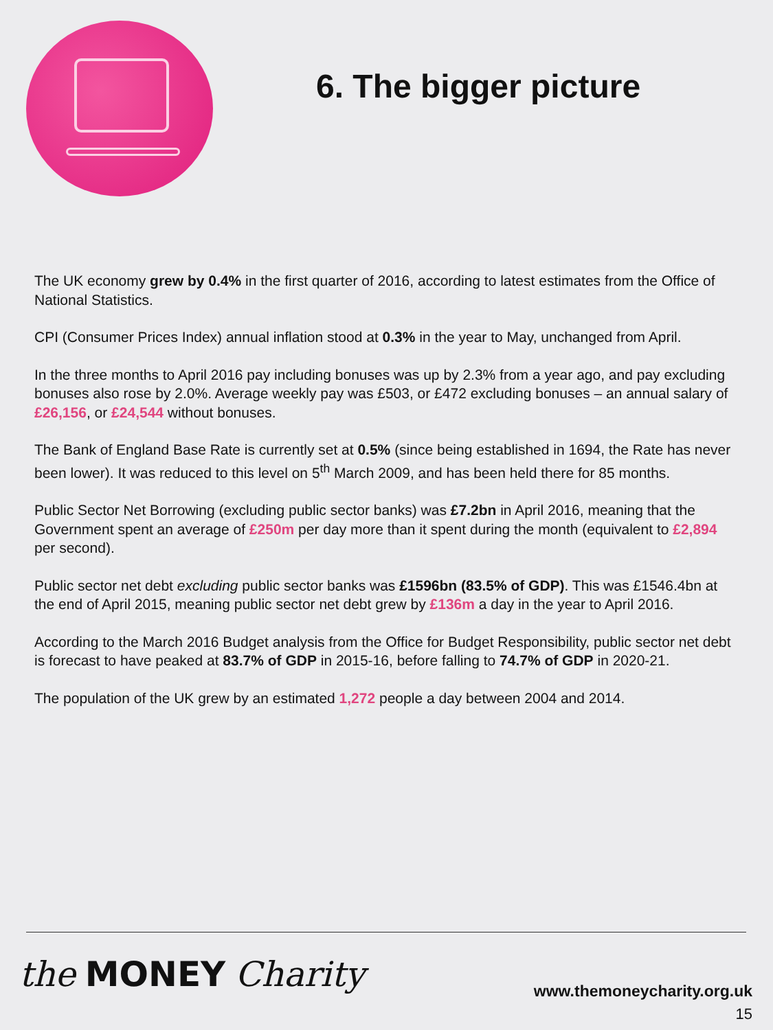6. The bigger picture
The UK economy grew by 0.4% in the first quarter of 2016, according to latest estimates from the Office of National Statistics.
CPI (Consumer Prices Index) annual inflation stood at 0.3% in the year to May, unchanged from April.
In the three months to April 2016 pay including bonuses was up by 2.3% from a year ago, and pay excluding bonuses also rose by 2.0%. Average weekly pay was £503, or £472 excluding bonuses – an annual salary of £26,156, or £24,544 without bonuses.
The Bank of England Base Rate is currently set at 0.5% (since being established in 1694, the Rate has never been lower). It was reduced to this level on 5<sup>th</sup> March 2009, and has been held there for 85 months.
Public Sector Net Borrowing (excluding public sector banks) was £7.2bn in April 2016, meaning that the Government spent an average of £250m per day more than it spent during the month (equivalent to £2,894 per second).
Public sector net debt excluding public sector banks was £1596bn (83.5% of GDP). This was £1546.4bn at the end of April 2015, meaning public sector net debt grew by £136m a day in the year to April 2016.
According to the March 2016 Budget analysis from the Office for Budget Responsibility, public sector net debt is forecast to have peaked at 83.7% of GDP in 2015-16, before falling to 74.7% of GDP in 2020-21.
The population of the UK grew by an estimated 1,272 people a day between 2004 and 2014.
the MONEY Charity
www.themoneycharity.org.uk
15